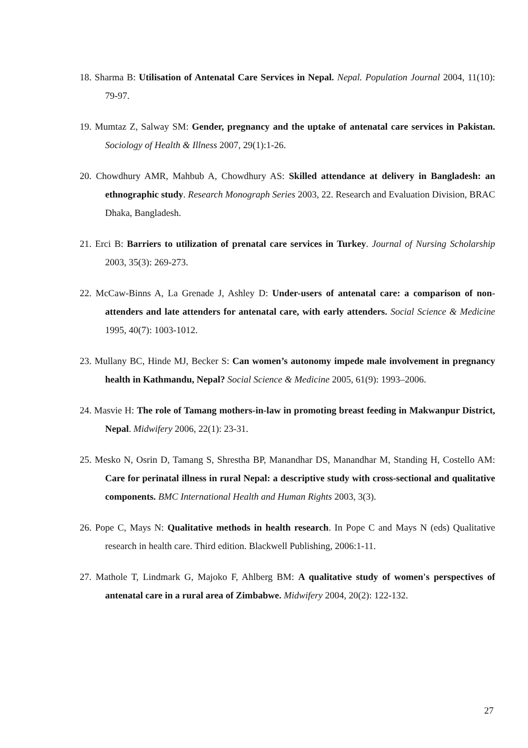18. Sharma B: Utilisation of Antenatal Care Services in Nepal. Nepal. Population Journal 2004, 11(10): 79-97.
19. Mumtaz Z, Salway SM: Gender, pregnancy and the uptake of antenatal care services in Pakistan. Sociology of Health & Illness 2007, 29(1):1-26.
20. Chowdhury AMR, Mahbub A, Chowdhury AS: Skilled attendance at delivery in Bangladesh: an ethnographic study. Research Monograph Series 2003, 22. Research and Evaluation Division, BRAC Dhaka, Bangladesh.
21. Erci B: Barriers to utilization of prenatal care services in Turkey. Journal of Nursing Scholarship 2003, 35(3): 269-273.
22. McCaw-Binns A, La Grenade J, Ashley D: Under-users of antenatal care: a comparison of non-attenders and late attenders for antenatal care, with early attenders. Social Science & Medicine 1995, 40(7): 1003-1012.
23. Mullany BC, Hinde MJ, Becker S: Can women’s autonomy impede male involvement in pregnancy health in Kathmandu, Nepal? Social Science & Medicine 2005, 61(9): 1993–2006.
24. Masvie H: The role of Tamang mothers-in-law in promoting breast feeding in Makwanpur District, Nepal. Midwifery 2006, 22(1): 23-31.
25. Mesko N, Osrin D, Tamang S, Shrestha BP, Manandhar DS, Manandhar M, Standing H, Costello AM: Care for perinatal illness in rural Nepal: a descriptive study with cross-sectional and qualitative components. BMC International Health and Human Rights 2003, 3(3).
26. Pope C, Mays N: Qualitative methods in health research. In Pope C and Mays N (eds) Qualitative research in health care. Third edition. Blackwell Publishing, 2006:1-11.
27. Mathole T, Lindmark G, Majoko F, Ahlberg BM: A qualitative study of women's perspectives of antenatal care in a rural area of Zimbabwe. Midwifery 2004, 20(2): 122-132.
27